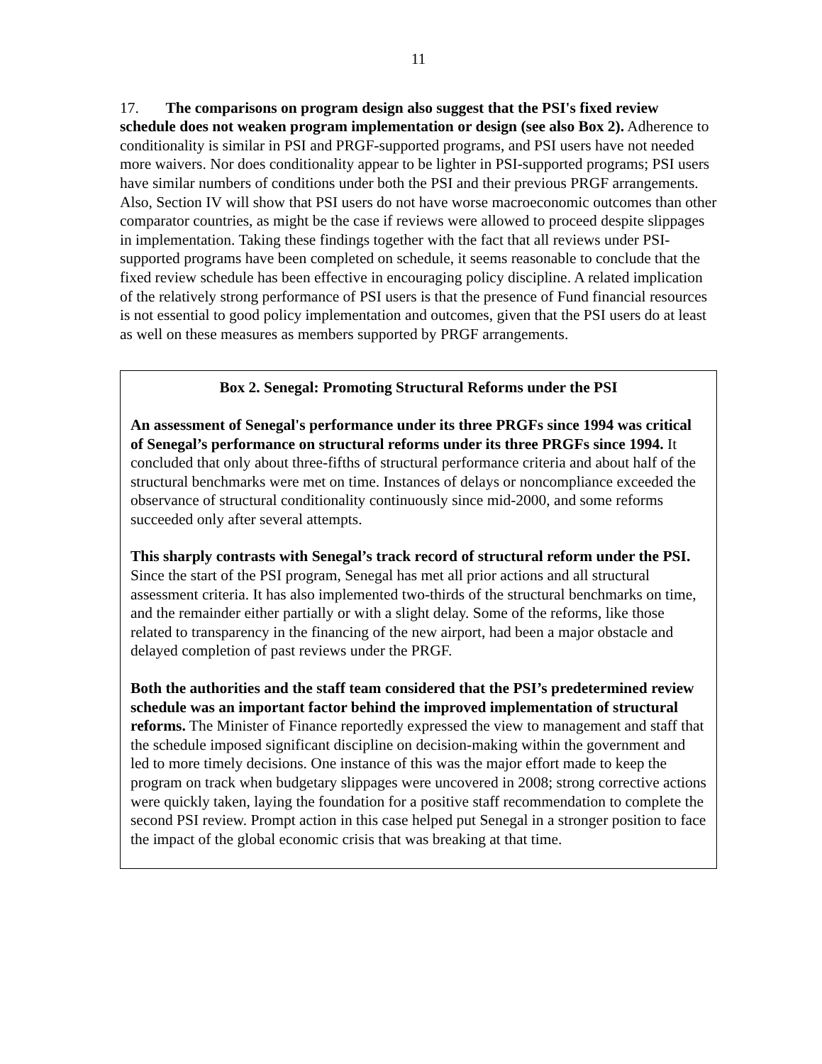11
17. The comparisons on program design also suggest that the PSI's fixed review schedule does not weaken program implementation or design (see also Box 2). Adherence to conditionality is similar in PSI and PRGF-supported programs, and PSI users have not needed more waivers. Nor does conditionality appear to be lighter in PSI-supported programs; PSI users have similar numbers of conditions under both the PSI and their previous PRGF arrangements. Also, Section IV will show that PSI users do not have worse macroeconomic outcomes than other comparator countries, as might be the case if reviews were allowed to proceed despite slippages in implementation. Taking these findings together with the fact that all reviews under PSI-supported programs have been completed on schedule, it seems reasonable to conclude that the fixed review schedule has been effective in encouraging policy discipline. A related implication of the relatively strong performance of PSI users is that the presence of Fund financial resources is not essential to good policy implementation and outcomes, given that the PSI users do at least as well on these measures as members supported by PRGF arrangements.
Box 2. Senegal: Promoting Structural Reforms under the PSI
An assessment of Senegal's performance under its three PRGFs since 1994 was critical of Senegal’s performance on structural reforms under its three PRGFs since 1994. It concluded that only about three-fifths of structural performance criteria and about half of the structural benchmarks were met on time. Instances of delays or noncompliance exceeded the observance of structural conditionality continuously since mid-2000, and some reforms succeeded only after several attempts.
This sharply contrasts with Senegal’s track record of structural reform under the PSI. Since the start of the PSI program, Senegal has met all prior actions and all structural assessment criteria. It has also implemented two-thirds of the structural benchmarks on time, and the remainder either partially or with a slight delay. Some of the reforms, like those related to transparency in the financing of the new airport, had been a major obstacle and delayed completion of past reviews under the PRGF.
Both the authorities and the staff team considered that the PSI’s predetermined review schedule was an important factor behind the improved implementation of structural reforms. The Minister of Finance reportedly expressed the view to management and staff that the schedule imposed significant discipline on decision-making within the government and led to more timely decisions. One instance of this was the major effort made to keep the program on track when budgetary slippages were uncovered in 2008; strong corrective actions were quickly taken, laying the foundation for a positive staff recommendation to complete the second PSI review. Prompt action in this case helped put Senegal in a stronger position to face the impact of the global economic crisis that was breaking at that time.